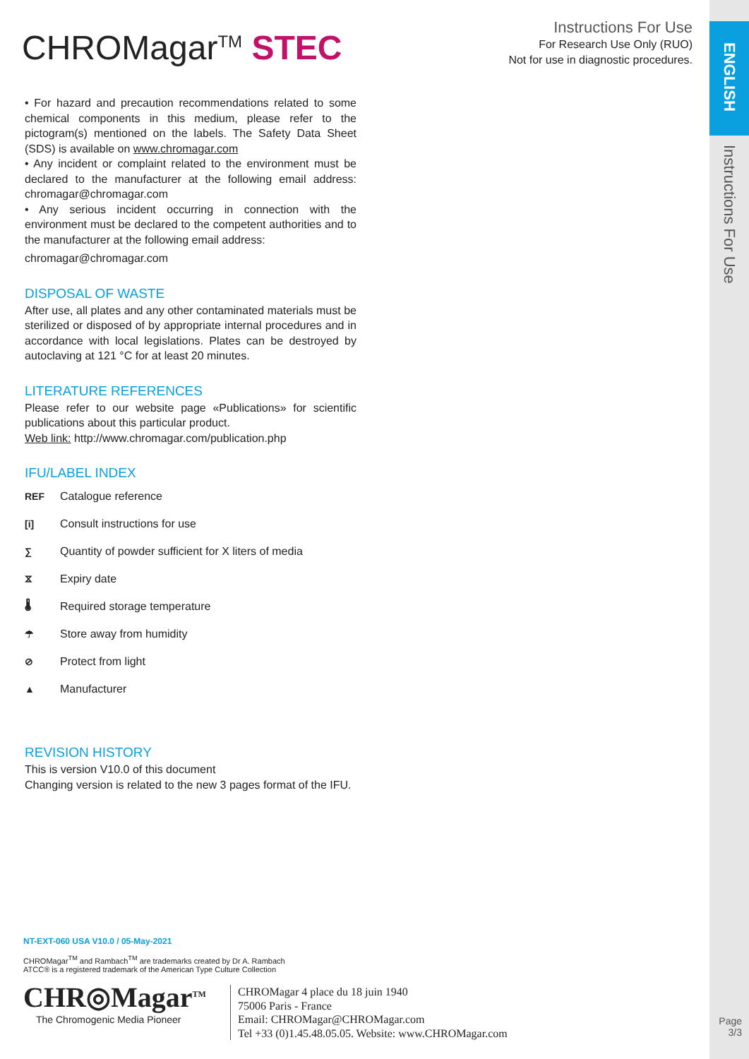ENGLISH
Instructions For Use
Instructions For Use
For Research Use Only (RUO)
Not for use in diagnostic procedures.
CHROMagar<sup>TM</sup> STEC
• For hazard and precaution recommendations related to some chemical components in this medium, please refer to the pictogram(s) mentioned on the labels. The Safety Data Sheet (SDS) is available on www.chromagar.com
• Any incident or complaint related to the environment must be declared to the manufacturer at the following email address: chromagar@chromagar.com
• Any serious incident occurring in connection with the environment must be declared to the competent authorities and to the manufacturer at the following email address:
chromagar@chromagar.com
DISPOSAL OF WASTE
After use, all plates and any other contaminated materials must be sterilized or disposed of by appropriate internal procedures and in accordance with local legislations. Plates can be destroyed by autoclaving at 121 °C for at least 20 minutes.
LITERATURE REFERENCES
Please refer to our website page «Publications» for scientific publications about this particular product.
Web link: http://www.chromagar.com/publication.php
IFU/LABEL INDEX
REF Catalogue reference
[i] Consult instructions for use
∑ Quantity of powder sufficient for X liters of media
⧖ Expiry date
🌡 Required storage temperature
☂ Store away from humidity
⊘ Protect from light
▲ Manufacturer
REVISION HISTORY
This is version V10.0 of this document
Changing version is related to the new 3 pages format of the IFU.
NT-EXT-060 USA V10.0 / 05-May-2021
CHROMagar<sup>TM</sup> and Rambach<sup>TM</sup> are trademarks created by Dr A. Rambach
ATCC® is a registered trademark of the American Type Culture Collection
CHR◎Magar<sup>TM</sup>
The Chromogenic Media Pioneer
CHROMagar 4 place du 18 juin 1940
75006 Paris - France
Email: CHROMagar@CHROMagar.com
Tel +33 (0)1.45.48.05.05. Website: www.CHROMagar.com
Page
3/3